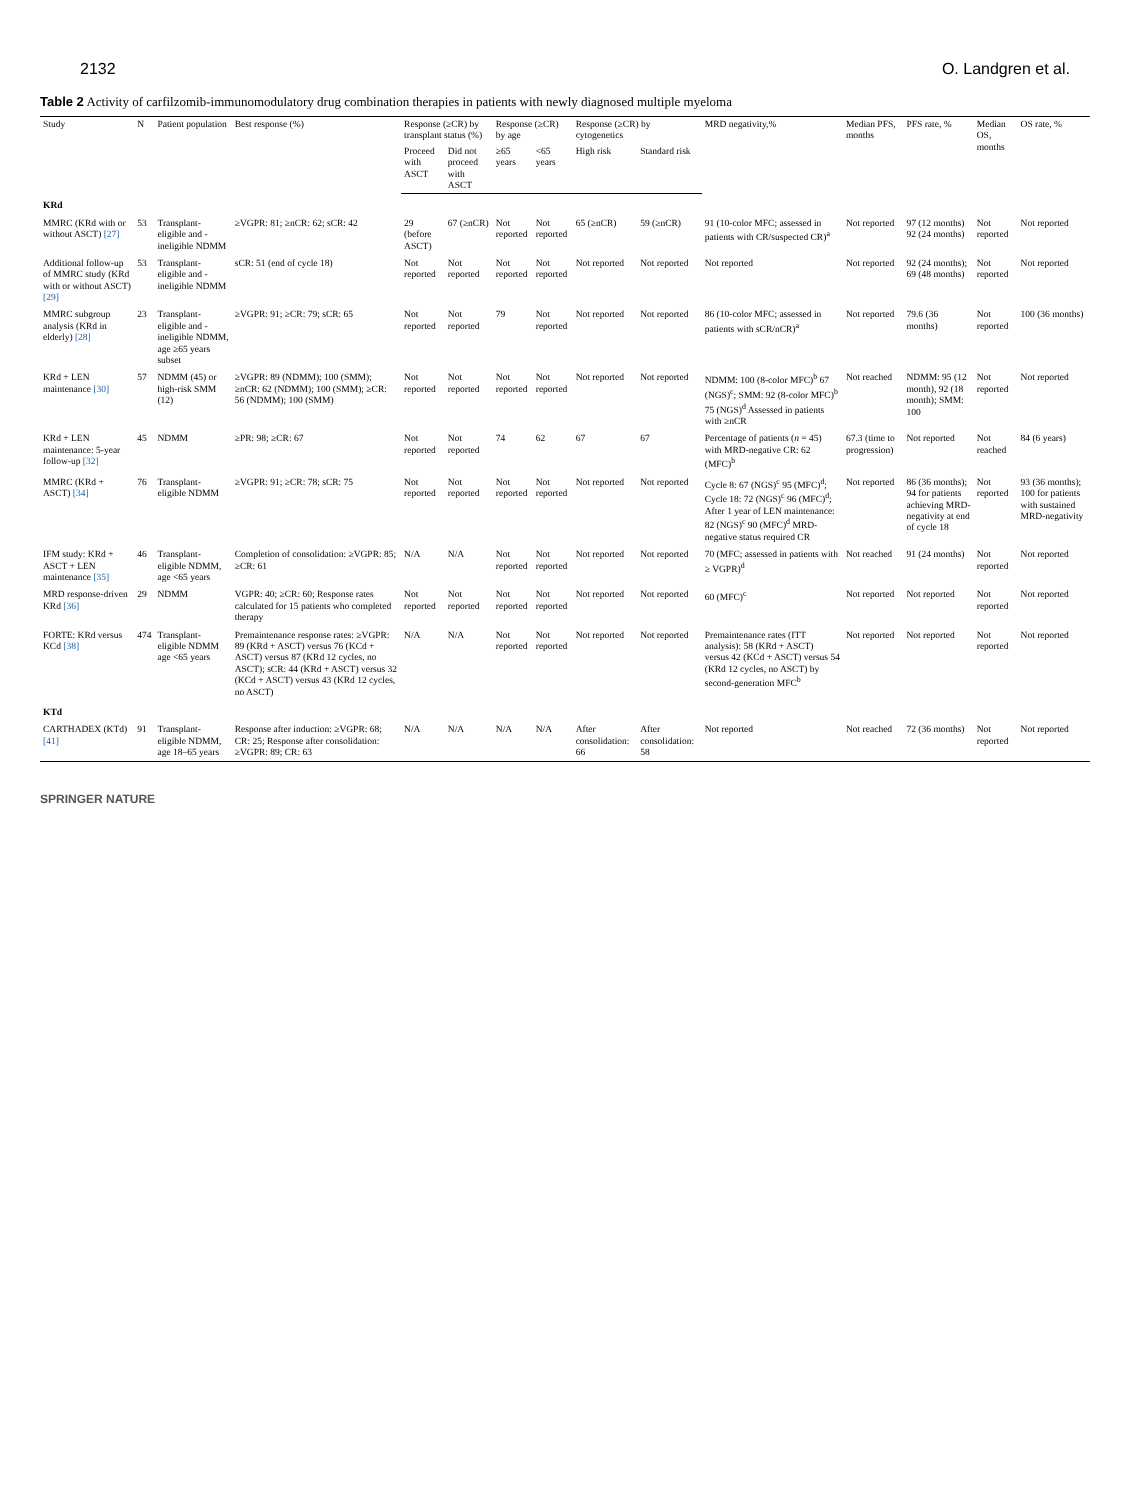2132 O. Landgren et al.
Table 2 Activity of carfilzomib-immunomodulatory drug combination therapies in patients with newly diagnosed multiple myeloma
| Study | N | Patient population | Best response (%) | Response (≥CR) by transplant status (%) | | Response (≥CR) by age | | Response (≥CR) by cytogenetics | | MRD negativity,% | Median PFS, months | PFS rate, % | Median OS, months | OS rate, % |
| --- | --- | --- | --- | --- | --- | --- | --- | --- | --- | --- | --- | --- | --- | --- |
| | | | | Proceed with ASCT | Did not proceed with ASCT | ≥65 years | <65 years | High risk | Standard risk | | | | | |
| KRd | | | | | | | | | | | | | | |
| MMRC (KRd with or without ASCT) [27] | 53 | Transplant-eligible and -ineligible NDMM | ≥VGPR: 81; ≥nCR: 62; sCR: 42 | 29 (before ASCT) | 67 (≥nCR) | Not reported | Not reported | 65 (≥nCR) | 59 (≥nCR) | 91 (10-color MFC; assessed in patients with CR/suspected CR)<sup>a</sup> | Not reported | 97 (12 months) 92 (24 months) | Not reported | Not reported |
| Additional follow-up of MMRC study (KRd with or without ASCT) [29] | 53 | Transplant-eligible and -ineligible NDMM | sCR: 51 (end of cycle 18) | Not reported | Not reported | Not reported | Not reported | Not reported | Not reported | Not reported | Not reported | 92 (24 months); 69 (48 months) | Not reported | Not reported |
| MMRC subgroup analysis (KRd in elderly) [28] | 23 | Transplant-eligible and -ineligible NDMM, age ≥65 years subset | ≥VGPR: 91; ≥CR: 79; sCR: 65 | Not reported | Not reported | 79 | Not reported | Not reported | Not reported | 86 (10-color MFC; assessed in patients with sCR/nCR)<sup>a</sup> | Not reported | 79.6 (36 months) | Not reported | 100 (36 months) |
| KRd + LEN maintenance [30] | 57 | NDMM (45) or high-risk SMM (12) | ≥VGPR: 89 (NDMM); 100 (SMM); ≥nCR: 62 (NDMM); 100 (SMM); ≥CR: 56 (NDMM); 100 (SMM) | Not reported | Not reported | Not reported | Not reported | Not reported | Not reported | NDMM: 100 (8-color MFC)<sup>b</sup> 67 (NGS)<sup>c</sup>; SMM: 92 (8-color MFC)<sup>b</sup> 75 (NGS)<sup>d</sup> Assessed in patients with ≥nCR | Not reached | NDMM: 95 (12 month), 92 (18 month); SMM: 100 | Not reported | Not reported |
| KRd + LEN maintenance: 5-year follow-up [32] | 45 | NDMM | ≥PR: 98; ≥CR: 67 | Not reported | Not reported | 74 | 62 | 67 | 67 | Percentage of patients ( n = 45) with MRD-negative CR: 62 (MFC)<sup>b</sup> | 67.3 (time to progression) | Not reported | Not reached | 84 (6 years) |
| MMRC (KRd + ASCT) [34] | 76 | Transplant-eligible NDMM | ≥VGPR: 91; ≥CR: 78; sCR: 75 | Not reported | Not reported | Not reported | Not reported | Not reported | Not reported | Cycle 8: 67 (NGS)<sup>c</sup> 95 (MFC)<sup>d</sup>; Cycle 18: 72 (NGS)<sup>c</sup> 96 (MFC)<sup>d</sup>; After 1 year of LEN maintenance: 82 (NGS)<sup>c</sup> 90 (MFC)<sup>d</sup> MRD-negative status required CR | Not reported | 86 (36 months); 94 for patients achieving MRD-negativity at end of cycle 18 | Not reported | 93 (36 months); 100 for patients with sustained MRD-negativity |
| IFM study: KRd + ASCT + LEN maintenance [35] | 46 | Transplant-eligible NDMM, age <65 years | Completion of consolidation: ≥VGPR: 85; ≥CR: 61 | N/A | N/A | Not reported | Not reported | Not reported | Not reported | 70 (MFC; assessed in patients with ≥ VGPR)<sup>d</sup> | Not reached | 91 (24 months) | Not reported | Not reported |
| MRD response-driven KRd [36] | 29 | NDMM | VGPR: 40; ≥CR: 60; Response rates calculated for 15 patients who completed therapy | Not reported | Not reported | Not reported | Not reported | Not reported | Not reported | 60 (MFC)<sup>c</sup> | Not reported | Not reported | Not reported | Not reported |
| FORTE: KRd versus KCd [38] | 474 | Transplant-eligible NDMM age <65 years | Premaintenance response rates: ≥VGPR: 89 (KRd + ASCT) versus 76 (KCd + ASCT) versus 87 (KRd 12 cycles, no ASCT); sCR: 44 (KRd + ASCT) versus 32 (KCd + ASCT) versus 43 (KRd 12 cycles, no ASCT) | N/A | N/A | Not reported | Not reported | Not reported | Not reported | Premaintenance rates (ITT analysis): 58 (KRd + ASCT) versus 42 (KCd + ASCT) versus 54 (KRd 12 cycles, no ASCT) by second-generation MFC<sup>b</sup> | Not reported | Not reported | Not reported | Not reported |
| KTd | | | | | | | | | | | | | | |
| CARTHADEX (KTd) [41] | 91 | Transplant-eligible NDMM, age 18–65 years | Response after induction: ≥VGPR: 68; CR: 25; Response after consolidation: ≥VGPR: 89; CR: 63 | N/A | N/A | N/A | N/A | After consolidation: 66 | After consolidation: 58 | Not reported | Not reached | 72 (36 months) | Not reported | Not reported |
SPRINGER NATURE